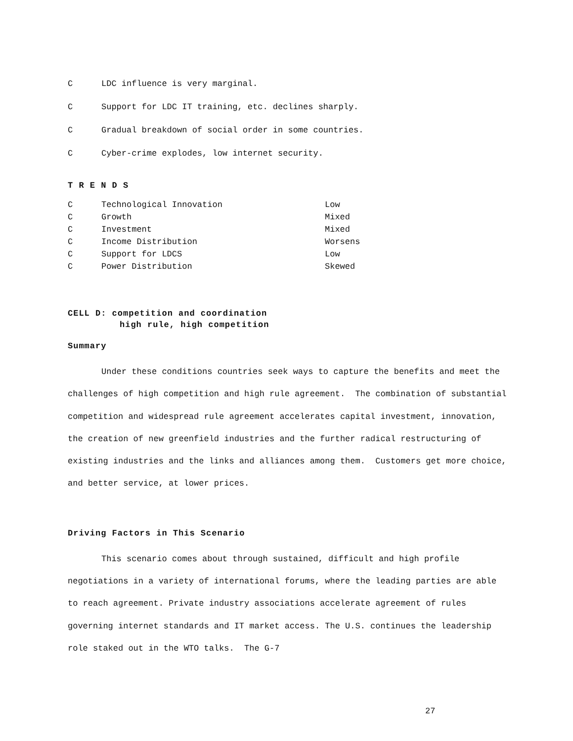C LDC influence is very marginal.
C Support for LDC IT training, etc. declines sharply.
C Gradual breakdown of social order in some countries.
C Cyber-crime explodes, low internet security.
T R E N D S
| C | Technological Innovation | Low |
| C | Growth | Mixed |
| C | Investment | Mixed |
| C | Income Distribution | Worsens |
| C | Support for LDCS | Low |
| C | Power Distribution | Skewed |
CELL D: competition and coordination
high rule, high competition
Summary
Under these conditions countries seek ways to capture the benefits and meet the challenges of high competition and high rule agreement. The combination of substantial competition and widespread rule agreement accelerates capital investment, innovation, the creation of new greenfield industries and the further radical restructuring of existing industries and the links and alliances among them. Customers get more choice, and better service, at lower prices.
Driving Factors in This Scenario
This scenario comes about through sustained, difficult and high profile negotiations in a variety of international forums, where the leading parties are able to reach agreement. Private industry associations accelerate agreement of rules governing internet standards and IT market access. The U.S. continues the leadership role staked out in the WTO talks. The G-7
27